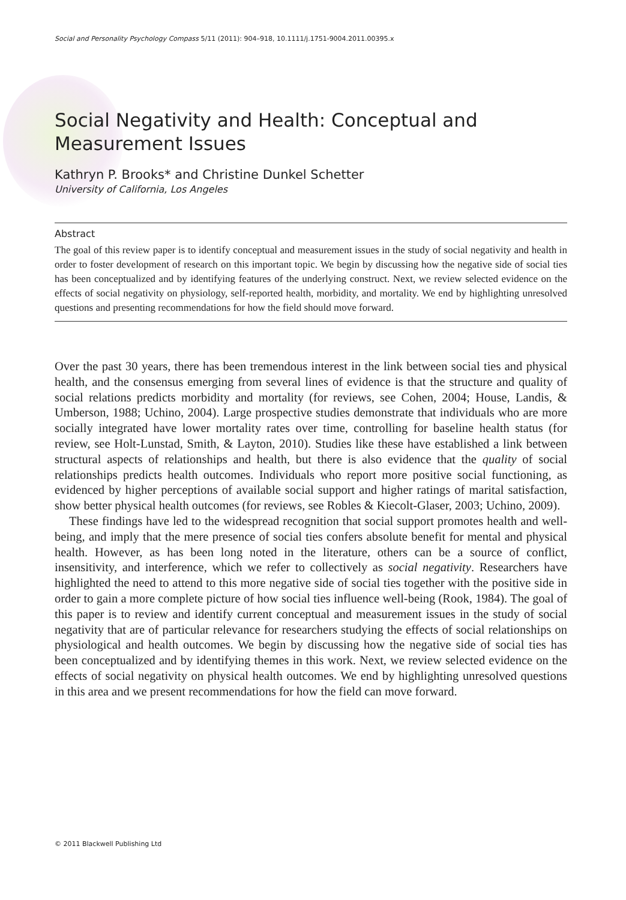Social and Personality Psychology Compass 5/11 (2011): 904–918, 10.1111/j.1751-9004.2011.00395.x
Social Negativity and Health: Conceptual and Measurement Issues
Kathryn P. Brooks* and Christine Dunkel Schetter
University of California, Los Angeles
Abstract
The goal of this review paper is to identify conceptual and measurement issues in the study of social negativity and health in order to foster development of research on this important topic. We begin by discussing how the negative side of social ties has been conceptualized and by identifying features of the underlying construct. Next, we review selected evidence on the effects of social negativity on physiology, self-reported health, morbidity, and mortality. We end by highlighting unresolved questions and presenting recommendations for how the field should move forward.
Over the past 30 years, there has been tremendous interest in the link between social ties and physical health, and the consensus emerging from several lines of evidence is that the structure and quality of social relations predicts morbidity and mortality (for reviews, see Cohen, 2004; House, Landis, & Umberson, 1988; Uchino, 2004). Large prospective studies demonstrate that individuals who are more socially integrated have lower mortality rates over time, controlling for baseline health status (for review, see Holt-Lunstad, Smith, & Layton, 2010). Studies like these have established a link between structural aspects of relationships and health, but there is also evidence that the quality of social relationships predicts health outcomes. Individuals who report more positive social functioning, as evidenced by higher perceptions of available social support and higher ratings of marital satisfaction, show better physical health outcomes (for reviews, see Robles & Kiecolt-Glaser, 2003; Uchino, 2009).
These findings have led to the widespread recognition that social support promotes health and well-being, and imply that the mere presence of social ties confers absolute benefit for mental and physical health. However, as has been long noted in the literature, others can be a source of conflict, insensitivity, and interference, which we refer to collectively as social negativity. Researchers have highlighted the need to attend to this more negative side of social ties together with the positive side in order to gain a more complete picture of how social ties influence well-being (Rook, 1984). The goal of this paper is to review and identify current conceptual and measurement issues in the study of social negativity that are of particular relevance for researchers studying the effects of social relationships on physiological and health outcomes. We begin by discussing how the negative side of social ties has been conceptualized and by identifying themes in this work. Next, we review selected evidence on the effects of social negativity on physical health outcomes. We end by highlighting unresolved questions in this area and we present recommendations for how the field can move forward.
© 2011 Blackwell Publishing Ltd